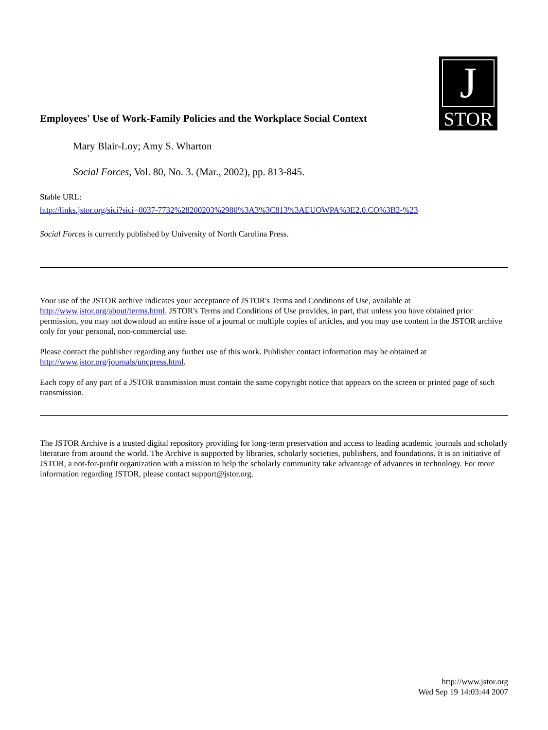Employees' Use of Work-Family Policies and the Workplace Social Context
J
STOR
Mary Blair-Loy; Amy S. Wharton
Social Forces, Vol. 80, No. 3. (Mar., 2002), pp. 813-845.
Stable URL:
http://links.jstor.org/sici?sici=0037-7732%28200203%2980%3A3%3C813%3AEUOWPA%3E2.0.CO%3B2-%23
Social Forces is currently published by University of North Carolina Press.
Your use of the JSTOR archive indicates your acceptance of JSTOR's Terms and Conditions of Use, available at http://www.jstor.org/about/terms.html. JSTOR's Terms and Conditions of Use provides, in part, that unless you have obtained prior permission, you may not download an entire issue of a journal or multiple copies of articles, and you may use content in the JSTOR archive only for your personal, non-commercial use.
Please contact the publisher regarding any further use of this work. Publisher contact information may be obtained at http://www.jstor.org/journals/uncpress.html.
Each copy of any part of a JSTOR transmission must contain the same copyright notice that appears on the screen or printed page of such transmission.
The JSTOR Archive is a trusted digital repository providing for long-term preservation and access to leading academic journals and scholarly literature from around the world. The Archive is supported by libraries, scholarly societies, publishers, and foundations. It is an initiative of JSTOR, a not-for-profit organization with a mission to help the scholarly community take advantage of advances in technology. For more information regarding JSTOR, please contact support@jstor.org.
http://www.jstor.org
Wed Sep 19 14:03:44 2007